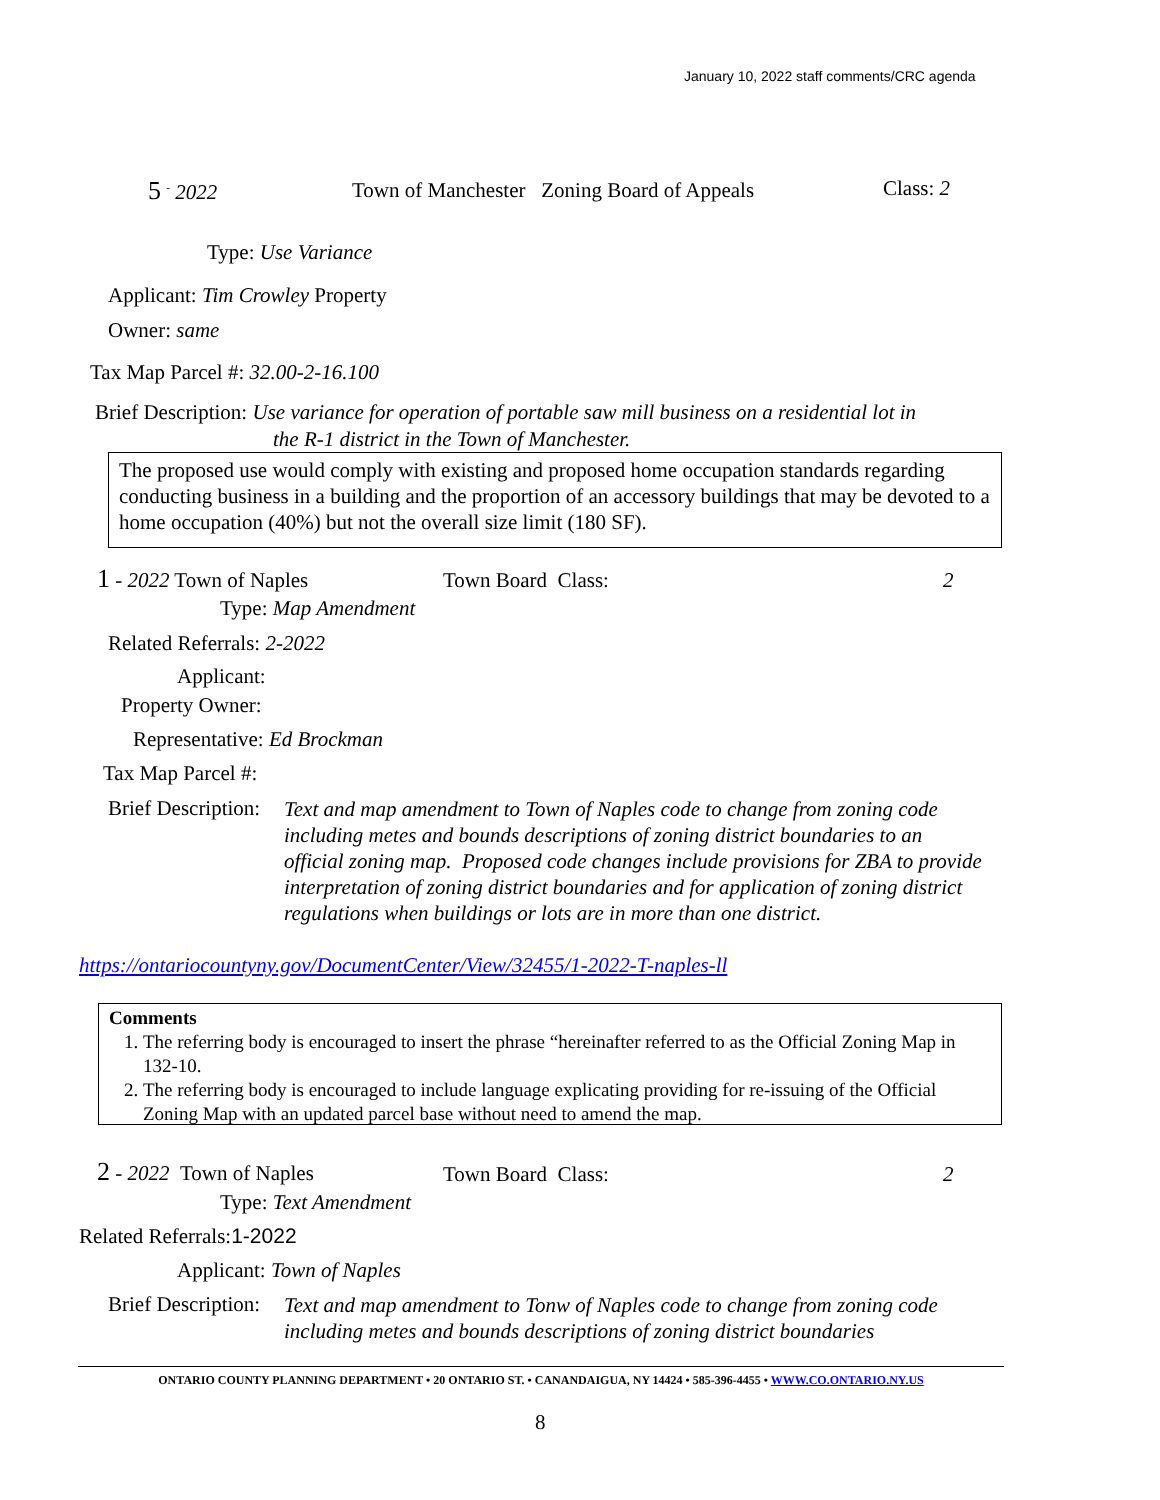January 10, 2022 staff comments/CRC agenda
5 <sup>-</sup> 2022 Town of Manchester Zoning Board of Appeals Class: 2
Type: Use Variance
Applicant: Tim Crowley Property
Owner: same
Tax Map Parcel #: 32.00-2-16.100
Brief Description: Use variance for operation of portable saw mill business on a residential lot in
the R-1 district in the Town of Manchester.
The proposed use would comply with existing and proposed home occupation standards regarding conducting business in a building and the proportion of an accessory buildings that may be devoted to a home occupation (40%) but not the overall size limit (180 SF).
1 - 2022 Town of Naples Town Board Class: 2
Type: Map Amendment
Related Referrals: 2-2022
Applicant:
Property Owner:
Representative: Ed Brockman
Tax Map Parcel #:
Brief Description:
Text and map amendment to Town of Naples code to change from zoning code including metes and bounds descriptions of zoning district boundaries to an official zoning map. Proposed code changes include provisions for ZBA to provide interpretation of zoning district boundaries and for application of zoning district regulations when buildings or lots are in more than one district.
https://ontariocountyny.gov/DocumentCenter/View/32455/1-2022-T-naples-ll
Comments
1. The referring body is encouraged to insert the phrase “hereinafter referred to as the Official Zoning Map in 132-10.
2. The referring body is encouraged to include language explicating providing for re-issuing of the Official Zoning Map with an updated parcel base without need to amend the map.
2 - 2022 Town of Naples Town Board Class: 2
Type: Text Amendment
Related Referrals:1-2022
Applicant: Town of Naples
Brief Description:
Text and map amendment to Tonw of Naples code to change from zoning code including metes and bounds descriptions of zoning district boundaries
ONTARIO COUNTY PLANNING DEPARTMENT • 20 ONTARIO ST. • CANANDAIGUA, NY 14424 • 585-396-4455 • WWW.CO.ONTARIO.NY.US
8